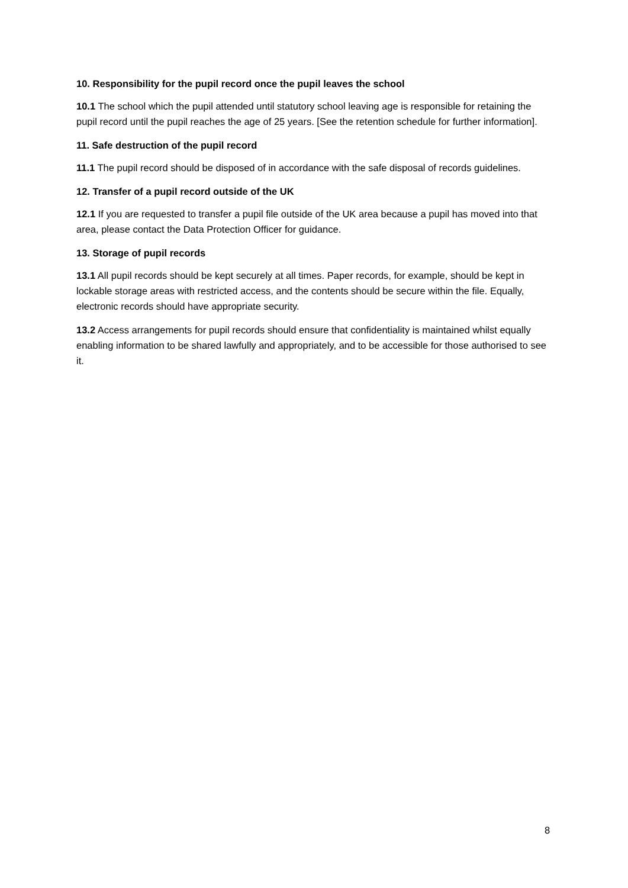10. Responsibility for the pupil record once the pupil leaves the school
10.1 The school which the pupil attended until statutory school leaving age is responsible for retaining the pupil record until the pupil reaches the age of 25 years. [See the retention schedule for further information].
11. Safe destruction of the pupil record
11.1 The pupil record should be disposed of in accordance with the safe disposal of records guidelines.
12. Transfer of a pupil record outside of the UK
12.1 If you are requested to transfer a pupil file outside of the UK area because a pupil has moved into that area, please contact the Data Protection Officer for guidance.
13. Storage of pupil records
13.1 All pupil records should be kept securely at all times. Paper records, for example, should be kept in lockable storage areas with restricted access, and the contents should be secure within the file. Equally, electronic records should have appropriate security.
13.2 Access arrangements for pupil records should ensure that confidentiality is maintained whilst equally enabling information to be shared lawfully and appropriately, and to be accessible for those authorised to see it.
8